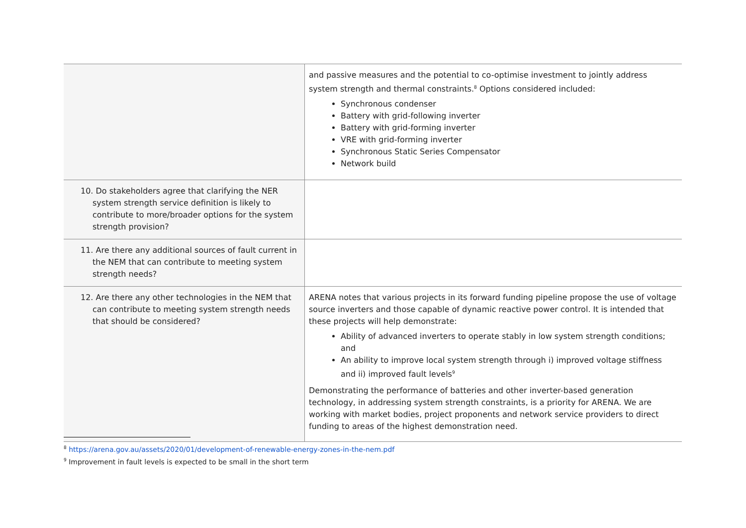| | and passive measures and the potential to co-optimise investment to jointly address system strength and thermal constraints.<sup>8</sup> Options considered included: Synchronous condenser Battery with grid-following inverter Battery with grid-forming inverter VRE with grid-forming inverter Synchronous Static Series Compensator Network build |
| 10. Do stakeholders agree that clarifying the NER system strength service definition is likely to contribute to more/broader options for the system strength provision? | |
| 11. Are there any additional sources of fault current in the NEM that can contribute to meeting system strength needs? | |
| 12. Are there any other technologies in the NEM that can contribute to meeting system strength needs that should be considered? | ARENA notes that various projects in its forward funding pipeline propose the use of voltage source inverters and those capable of dynamic reactive power control. It is intended that these projects will help demonstrate: Ability of advanced inverters to operate stably in low system strength conditions; and An ability to improve local system strength through i) improved voltage stiffness and ii) improved fault levels<sup>9</sup> Demonstrating the performance of batteries and other inverter-based generation technology, in addressing system strength constraints, is a priority for ARENA. We are working with market bodies, project proponents and network service providers to direct funding to areas of the highest demonstration need. |
<sup>8</sup> https://arena.gov.au/assets/2020/01/development-of-renewable-energy-zones-in-the-nem.pdf
<sup>9</sup> Improvement in fault levels is expected to be small in the short term